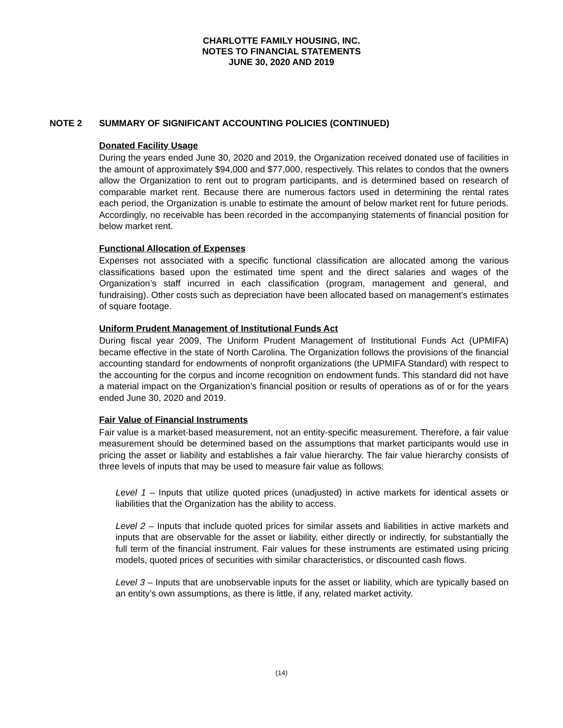CHARLOTTE FAMILY HOUSING, INC.
NOTES TO FINANCIAL STATEMENTS
JUNE 30, 2020 AND 2019
NOTE 2 SUMMARY OF SIGNIFICANT ACCOUNTING POLICIES (CONTINUED)
Donated Facility Usage
During the years ended June 30, 2020 and 2019, the Organization received donated use of facilities in the amount of approximately $94,000 and $77,000, respectively. This relates to condos that the owners allow the Organization to rent out to program participants, and is determined based on research of comparable market rent. Because there are numerous factors used in determining the rental rates each period, the Organization is unable to estimate the amount of below market rent for future periods. Accordingly, no receivable has been recorded in the accompanying statements of financial position for below market rent.
Functional Allocation of Expenses
Expenses not associated with a specific functional classification are allocated among the various classifications based upon the estimated time spent and the direct salaries and wages of the Organization’s staff incurred in each classification (program, management and general, and fundraising). Other costs such as depreciation have been allocated based on management’s estimates of square footage.
Uniform Prudent Management of Institutional Funds Act
During fiscal year 2009, The Uniform Prudent Management of Institutional Funds Act (UPMIFA) became effective in the state of North Carolina. The Organization follows the provisions of the financial accounting standard for endowments of nonprofit organizations (the UPMIFA Standard) with respect to the accounting for the corpus and income recognition on endowment funds. This standard did not have a material impact on the Organization’s financial position or results of operations as of or for the years ended June 30, 2020 and 2019.
Fair Value of Financial Instruments
Fair value is a market-based measurement, not an entity-specific measurement. Therefore, a fair value measurement should be determined based on the assumptions that market participants would use in pricing the asset or liability and establishes a fair value hierarchy. The fair value hierarchy consists of three levels of inputs that may be used to measure fair value as follows:
Level 1 – Inputs that utilize quoted prices (unadjusted) in active markets for identical assets or liabilities that the Organization has the ability to access.
Level 2 – Inputs that include quoted prices for similar assets and liabilities in active markets and inputs that are observable for the asset or liability, either directly or indirectly, for substantially the full term of the financial instrument. Fair values for these instruments are estimated using pricing models, quoted prices of securities with similar characteristics, or discounted cash flows.
Level 3 – Inputs that are unobservable inputs for the asset or liability, which are typically based on an entity’s own assumptions, as there is little, if any, related market activity.
(14)